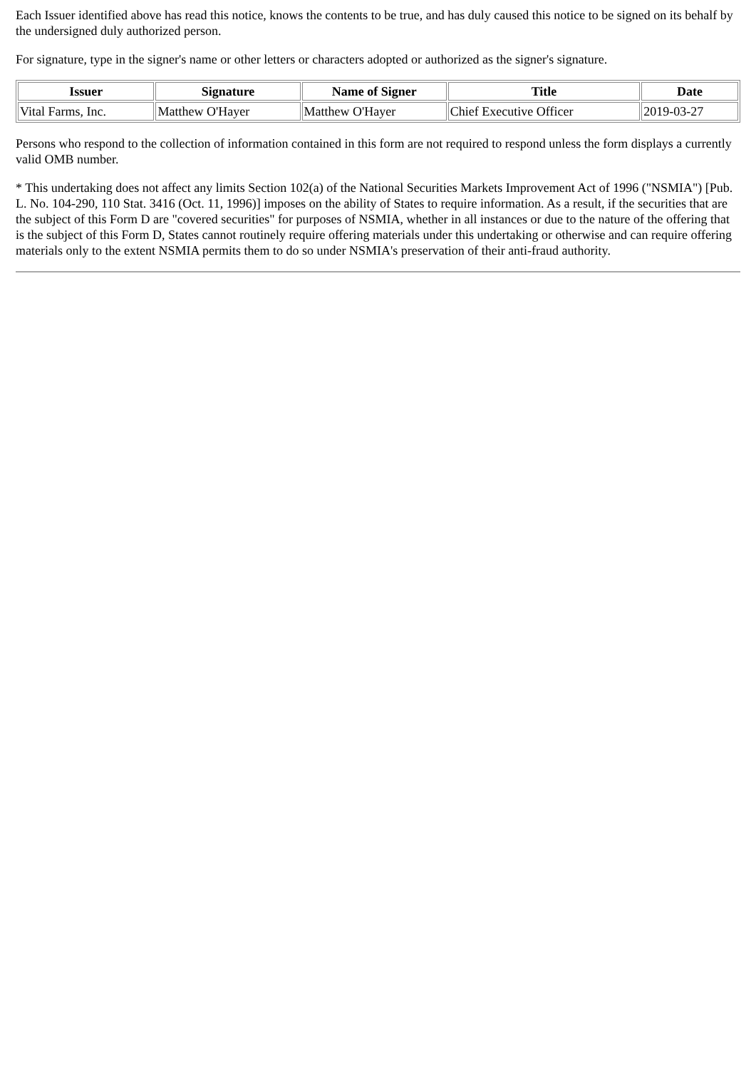Each Issuer identified above has read this notice, knows the contents to be true, and has duly caused this notice to be signed on its behalf by the undersigned duly authorized person.
For signature, type in the signer's name or other letters or characters adopted or authorized as the signer's signature.
| Issuer | Signature | Name of Signer | Title | Date |
| --- | --- | --- | --- | --- |
| Vital Farms, Inc. | Matthew O'Hayer | Matthew O'Hayer | Chief Executive Officer | 2019-03-27 |
Persons who respond to the collection of information contained in this form are not required to respond unless the form displays a currently valid OMB number.
* This undertaking does not affect any limits Section 102(a) of the National Securities Markets Improvement Act of 1996 ("NSMIA") [Pub. L. No. 104-290, 110 Stat. 3416 (Oct. 11, 1996)] imposes on the ability of States to require information. As a result, if the securities that are the subject of this Form D are "covered securities" for purposes of NSMIA, whether in all instances or due to the nature of the offering that is the subject of this Form D, States cannot routinely require offering materials under this undertaking or otherwise and can require offering materials only to the extent NSMIA permits them to do so under NSMIA's preservation of their anti-fraud authority.